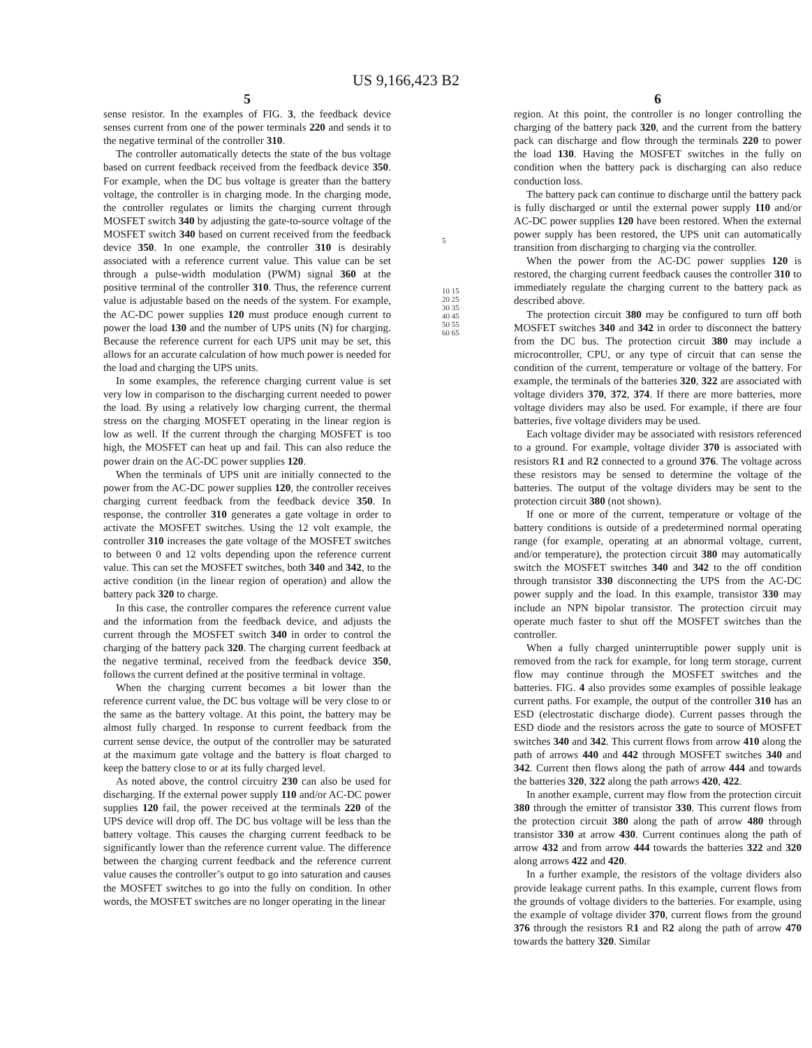US 9,166,423 B2
5
sense resistor. In the examples of FIG. 3, the feedback device senses current from one of the power terminals 220 and sends it to the negative terminal of the controller 310.
The controller automatically detects the state of the bus voltage based on current feedback received from the feedback device 350. For example, when the DC bus voltage is greater than the battery voltage, the controller is in charging mode. In the charging mode, the controller regulates or limits the charging current through MOSFET switch 340 by adjusting the gate-to-source voltage of the MOSFET switch 340 based on current received from the feedback device 350. In one example, the controller 310 is desirably associated with a reference current value. This value can be set through a pulse-width modulation (PWM) signal 360 at the positive terminal of the controller 310. Thus, the reference current value is adjustable based on the needs of the system. For example, the AC-DC power supplies 120 must produce enough current to power the load 130 and the number of UPS units (N) for charging. Because the reference current for each UPS unit may be set, this allows for an accurate calculation of how much power is needed for the load and charging the UPS units.
In some examples, the reference charging current value is set very low in comparison to the discharging current needed to power the load. By using a relatively low charging current, the thermal stress on the charging MOSFET operating in the linear region is low as well. If the current through the charging MOSFET is too high, the MOSFET can heat up and fail. This can also reduce the power drain on the AC-DC power supplies 120.
When the terminals of UPS unit are initially connected to the power from the AC-DC power supplies 120, the controller receives charging current feedback from the feedback device 350. In response, the controller 310 generates a gate voltage in order to activate the MOSFET switches. Using the 12 volt example, the controller 310 increases the gate voltage of the MOSFET switches to between 0 and 12 volts depending upon the reference current value. This can set the MOSFET switches, both 340 and 342, to the active condition (in the linear region of operation) and allow the battery pack 320 to charge.
In this case, the controller compares the reference current value and the information from the feedback device, and adjusts the current through the MOSFET switch 340 in order to control the charging of the battery pack 320. The charging current feedback at the negative terminal, received from the feedback device 350, follows the current defined at the positive terminal in voltage.
When the charging current becomes a bit lower than the reference current value, the DC bus voltage will be very close to or the same as the battery voltage. At this point, the battery may be almost fully charged. In response to current feedback from the current sense device, the output of the controller may be saturated at the maximum gate voltage and the battery is float charged to keep the battery close to or at its fully charged level.
As noted above, the control circuitry 230 can also be used for discharging. If the external power supply 110 and/or AC-DC power supplies 120 fail, the power received at the terminals 220 of the UPS device will drop off. The DC bus voltage will be less than the battery voltage. This causes the charging current feedback to be significantly lower than the reference current value. The difference between the charging current feedback and the reference current value causes the controller’s output to go into saturation and causes the MOSFET switches to go into the fully on condition. In other words, the MOSFET switches are no longer operating in the linear
5
10 15 20 25 30 35 40 45 50 55 60 65
6
region. At this point, the controller is no longer controlling the charging of the battery pack 320, and the current from the battery pack can discharge and flow through the terminals 220 to power the load 130. Having the MOSFET switches in the fully on condition when the battery pack is discharging can also reduce conduction loss.
The battery pack can continue to discharge until the battery pack is fully discharged or until the external power supply 110 and/or AC-DC power supplies 120 have been restored. When the external power supply has been restored, the UPS unit can automatically transition from discharging to charging via the controller.
When the power from the AC-DC power supplies 120 is restored, the charging current feedback causes the controller 310 to immediately regulate the charging current to the battery pack as described above.
The protection circuit 380 may be configured to turn off both MOSFET switches 340 and 342 in order to disconnect the battery from the DC bus. The protection circuit 380 may include a microcontroller, CPU, or any type of circuit that can sense the condition of the current, temperature or voltage of the battery. For example, the terminals of the batteries 320, 322 are associated with voltage dividers 370, 372, 374. If there are more batteries, more voltage dividers may also be used. For example, if there are four batteries, five voltage dividers may be used.
Each voltage divider may be associated with resistors referenced to a ground. For example, voltage divider 370 is associated with resistors R1 and R2 connected to a ground 376. The voltage across these resistors may be sensed to determine the voltage of the batteries. The output of the voltage dividers may be sent to the protection circuit 380 (not shown).
If one or more of the current, temperature or voltage of the battery conditions is outside of a predetermined normal operating range (for example, operating at an abnormal voltage, current, and/or temperature), the protection circuit 380 may automatically switch the MOSFET switches 340 and 342 to the off condition through transistor 330 disconnecting the UPS from the AC-DC power supply and the load. In this example, transistor 330 may include an NPN bipolar transistor. The protection circuit may operate much faster to shut off the MOSFET switches than the controller.
When a fully charged uninterruptible power supply unit is removed from the rack for example, for long term storage, current flow may continue through the MOSFET switches and the batteries. FIG. 4 also provides some examples of possible leakage current paths. For example, the output of the controller 310 has an ESD (electrostatic discharge diode). Current passes through the ESD diode and the resistors across the gate to source of MOSFET switches 340 and 342. This current flows from arrow 410 along the path of arrows 440 and 442 through MOSFET switches 340 and 342. Current then flows along the path of arrow 444 and towards the batteries 320, 322 along the path arrows 420, 422.
In another example, current may flow from the protection circuit 380 through the emitter of transistor 330. This current flows from the protection circuit 380 along the path of arrow 480 through transistor 330 at arrow 430. Current continues along the path of arrow 432 and from arrow 444 towards the batteries 322 and 320 along arrows 422 and 420.
In a further example, the resistors of the voltage dividers also provide leakage current paths. In this example, current flows from the grounds of voltage dividers to the batteries. For example, using the example of voltage divider 370, current flows from the ground 376 through the resistors R1 and R2 along the path of arrow 470 towards the battery 320. Similar